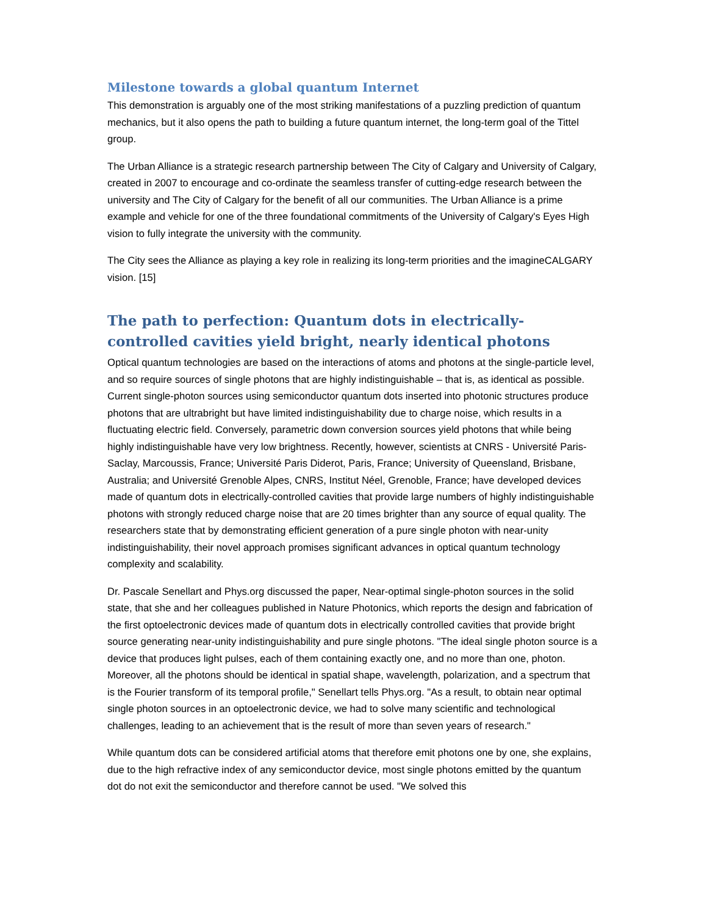Milestone towards a global quantum Internet
This demonstration is arguably one of the most striking manifestations of a puzzling prediction of quantum mechanics, but it also opens the path to building a future quantum internet, the long-term goal of the Tittel group.
The Urban Alliance is a strategic research partnership between The City of Calgary and University of Calgary, created in 2007 to encourage and co-ordinate the seamless transfer of cutting-edge research between the university and The City of Calgary for the benefit of all our communities. The Urban Alliance is a prime example and vehicle for one of the three foundational commitments of the University of Calgary's Eyes High vision to fully integrate the university with the community.
The City sees the Alliance as playing a key role in realizing its long-term priorities and the imagineCALGARY vision. [15]
The path to perfection: Quantum dots in electrically-controlled cavities yield bright, nearly identical photons
Optical quantum technologies are based on the interactions of atoms and photons at the single-particle level, and so require sources of single photons that are highly indistinguishable – that is, as identical as possible. Current single-photon sources using semiconductor quantum dots inserted into photonic structures produce photons that are ultrabright but have limited indistinguishability due to charge noise, which results in a fluctuating electric field. Conversely, parametric down conversion sources yield photons that while being highly indistinguishable have very low brightness. Recently, however, scientists at CNRS - Université Paris-Saclay, Marcoussis, France; Université Paris Diderot, Paris, France; University of Queensland, Brisbane, Australia; and Université Grenoble Alpes, CNRS, Institut Néel, Grenoble, France; have developed devices made of quantum dots in electrically-controlled cavities that provide large numbers of highly indistinguishable photons with strongly reduced charge noise that are 20 times brighter than any source of equal quality. The researchers state that by demonstrating efficient generation of a pure single photon with near-unity indistinguishability, their novel approach promises significant advances in optical quantum technology complexity and scalability.
Dr. Pascale Senellart and Phys.org discussed the paper, Near-optimal single-photon sources in the solid state, that she and her colleagues published in Nature Photonics, which reports the design and fabrication of the first optoelectronic devices made of quantum dots in electrically controlled cavities that provide bright source generating near-unity indistinguishability and pure single photons. "The ideal single photon source is a device that produces light pulses, each of them containing exactly one, and no more than one, photon. Moreover, all the photons should be identical in spatial shape, wavelength, polarization, and a spectrum that is the Fourier transform of its temporal profile," Senellart tells Phys.org. "As a result, to obtain near optimal single photon sources in an optoelectronic device, we had to solve many scientific and technological challenges, leading to an achievement that is the result of more than seven years of research."
While quantum dots can be considered artificial atoms that therefore emit photons one by one, she explains, due to the high refractive index of any semiconductor device, most single photons emitted by the quantum dot do not exit the semiconductor and therefore cannot be used. "We solved this